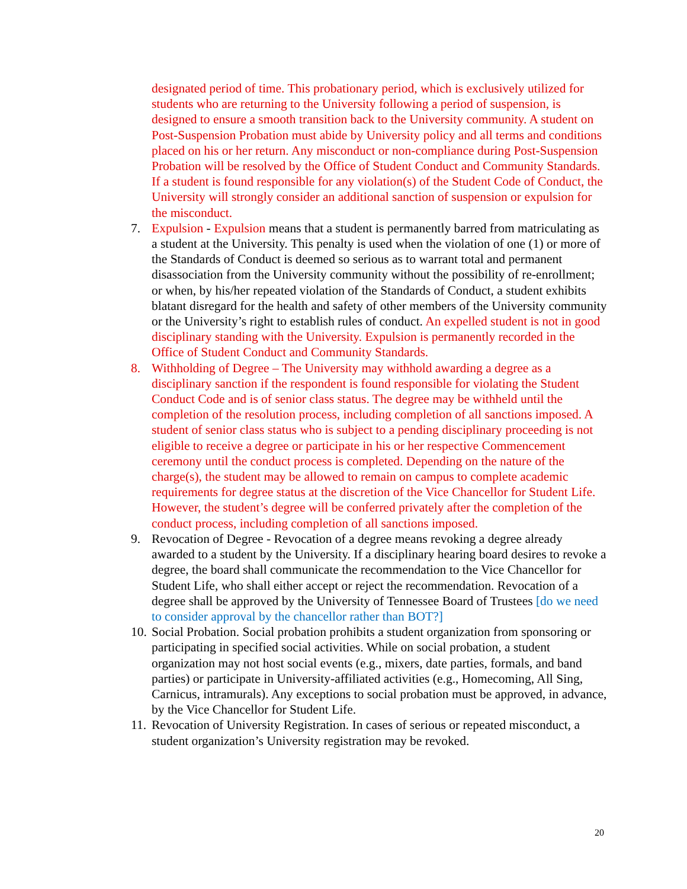designated period of time. This probationary period, which is exclusively utilized for students who are returning to the University following a period of suspension, is designed to ensure a smooth transition back to the University community. A student on Post-Suspension Probation must abide by University policy and all terms and conditions placed on his or her return. Any misconduct or non-compliance during Post-Suspension Probation will be resolved by the Office of Student Conduct and Community Standards. If a student is found responsible for any violation(s) of the Student Code of Conduct, the University will strongly consider an additional sanction of suspension or expulsion for the misconduct.
7. Expulsion - Expulsion means that a student is permanently barred from matriculating as a student at the University. This penalty is used when the violation of one (1) or more of the Standards of Conduct is deemed so serious as to warrant total and permanent disassociation from the University community without the possibility of re-enrollment; or when, by his/her repeated violation of the Standards of Conduct, a student exhibits blatant disregard for the health and safety of other members of the University community or the University’s right to establish rules of conduct. An expelled student is not in good disciplinary standing with the University. Expulsion is permanently recorded in the Office of Student Conduct and Community Standards.
8. Withholding of Degree – The University may withhold awarding a degree as a disciplinary sanction if the respondent is found responsible for violating the Student Conduct Code and is of senior class status. The degree may be withheld until the completion of the resolution process, including completion of all sanctions imposed. A student of senior class status who is subject to a pending disciplinary proceeding is not eligible to receive a degree or participate in his or her respective Commencement ceremony until the conduct process is completed. Depending on the nature of the charge(s), the student may be allowed to remain on campus to complete academic requirements for degree status at the discretion of the Vice Chancellor for Student Life. However, the student’s degree will be conferred privately after the completion of the conduct process, including completion of all sanctions imposed.
9. Revocation of Degree - Revocation of a degree means revoking a degree already awarded to a student by the University. If a disciplinary hearing board desires to revoke a degree, the board shall communicate the recommendation to the Vice Chancellor for Student Life, who shall either accept or reject the recommendation. Revocation of a degree shall be approved by the University of Tennessee Board of Trustees [do we need to consider approval by the chancellor rather than BOT?]
10.
Social Probation. Social probation prohibits a student organization from sponsoring or participating in specified social activities. While on social probation, a student organization may not host social events (e.g., mixers, date parties, formals, and band parties) or participate in University-affiliated activities (e.g., Homecoming, All Sing, Carnicus, intramurals). Any exceptions to social probation must be approved, in advance, by the Vice Chancellor for Student Life.
11.
Revocation of University Registration. In cases of serious or repeated misconduct, a student organization’s University registration may be revoked.
20